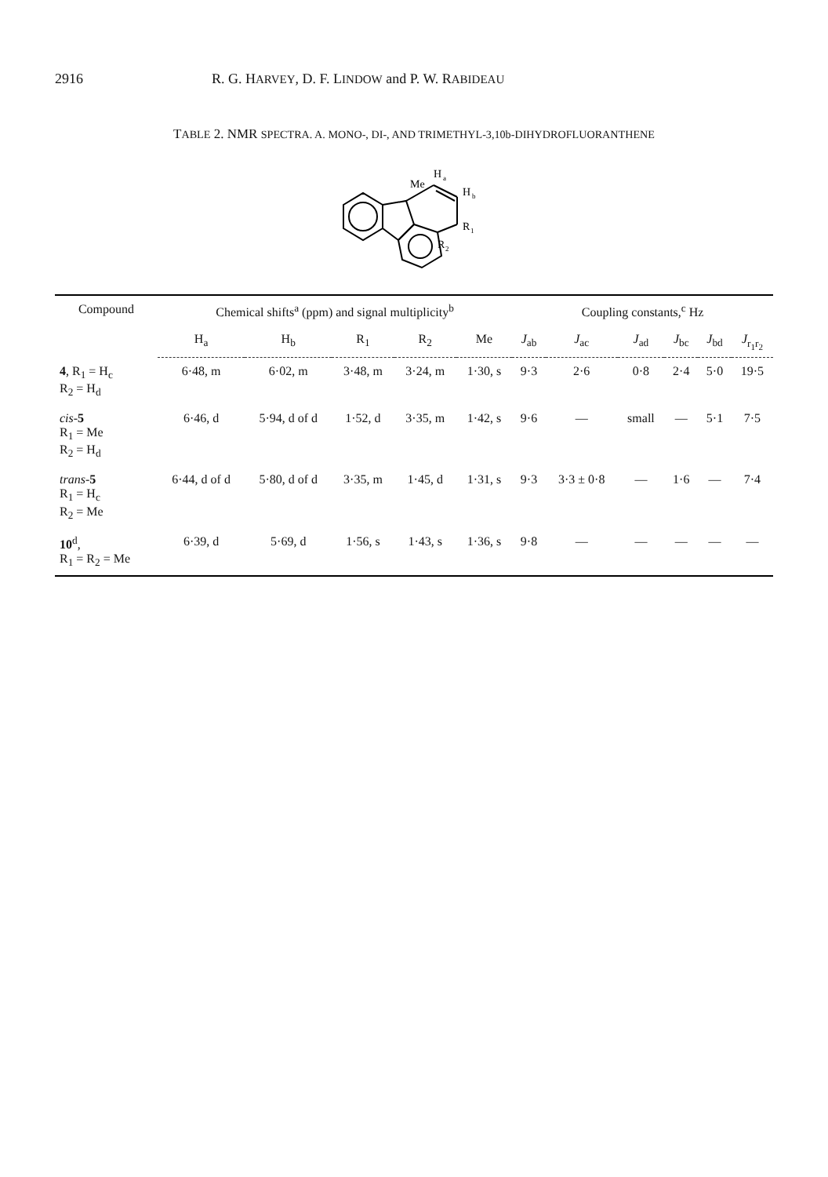2916 R. G. HARVEY, D. F. LINDOW and P. W. RABIDEAU
TABLE 2. NMR SPECTRA. A. MONO-, DI-, AND TRIMETHYL-3,10b-DIHYDROFLUORANTHENE
Me
H
a
H
b
R
1
R
2
| Compound | Chemical shifts<sup>a</sup> (ppm) and signal multiplicity<sup>b</sup> | | | | | Coupling constants,<sup>c</sup> Hz | | | | | |
| --- | --- | --- | --- | --- | --- | --- | --- | --- | --- | --- | --- |
| | H<sub>a</sub> | H<sub>b</sub> | R<sub>1</sub> | R<sub>2</sub> | Me | J<sub>ab</sub> | J<sub>ac</sub> | J<sub>ad</sub> | J<sub>bc</sub> | J<sub>bd</sub> | J<sub>r<sub>1</sub>r<sub>2</sub></sub> |
| 4 , R<sub>1</sub> = H<sub>c</sub> R<sub>2</sub> = H<sub>d</sub> | 6·48, m | 6·02, m | 3·48, m | 3·24, m | 1·30, s | 9·3 | 2·6 | 0·8 | 2·4 | 5·0 | 19·5 |
| cis - 5 R<sub>1</sub> = Me R<sub>2</sub> = H<sub>d</sub> | 6·46, d | 5·94, d of d | 1·52, d | 3·35, m | 1·42, s | 9·6 | — | small | — | 5·1 | 7·5 |
| trans - 5 R<sub>1</sub> = H<sub>c</sub> R<sub>2</sub> = Me | 6·44, d of d | 5·80, d of d | 3·35, m | 1·45, d | 1·31, s | 9·3 | 3·3 ± 0·8 | — | 1·6 | — | 7·4 |
| 10<sup>d</sup>, R<sub>1</sub> = R<sub>2</sub> = Me | 6·39, d | 5·69, d | 1·56, s | 1·43, s | 1·36, s | 9·8 | — | — | — | — | — |